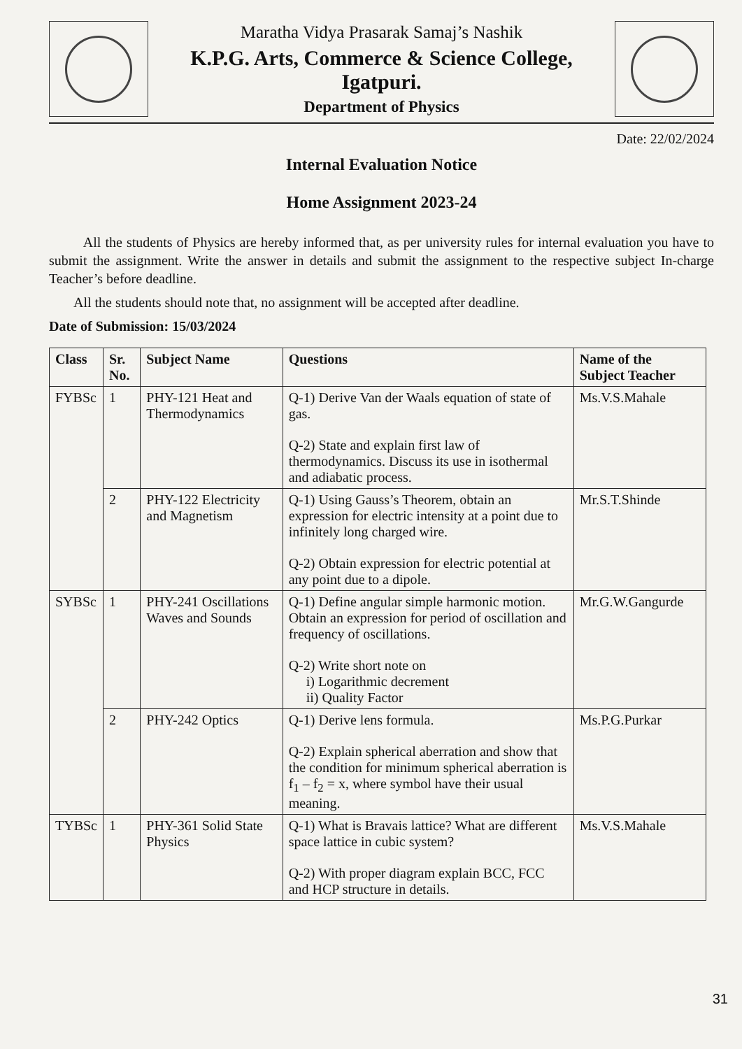Maratha Vidya Prasarak Samaj’s Nashik
K.P.G. Arts, Commerce & Science College, Igatpuri.
Department of Physics
Date: 22/02/2024
Internal Evaluation Notice
Home Assignment 2023-24
All the students of Physics are hereby informed that, as per university rules for internal evaluation you have to submit the assignment. Write the answer in details and submit the assignment to the respective subject In-charge Teacher’s before deadline.
All the students should note that, no assignment will be accepted after deadline.
Date of Submission: 15/03/2024
| Class | Sr. No. | Subject Name | Questions | Name of the Subject Teacher |
| --- | --- | --- | --- | --- |
| FYBSc | 1 | PHY-121 Heat and Thermodynamics | Q-1) Derive Van der Waals equation of state of gas. Q-2) State and explain first law of thermodynamics. Discuss its use in isothermal and adiabatic process. | Ms.V.S.Mahale |
| | 2 | PHY-122 Electricity and Magnetism | Q-1) Using Gauss’s Theorem, obtain an expression for electric intensity at a point due to infinitely long charged wire. Q-2) Obtain expression for electric potential at any point due to a dipole. | Mr.S.T.Shinde |
| SYBSc | 1 | PHY-241 Oscillations Waves and Sounds | Q-1) Define angular simple harmonic motion. Obtain an expression for period of oscillation and frequency of oscillations. Q-2) Write short note on i) Logarithmic decrement ii) Quality Factor | Mr.G.W.Gangurde |
| | 2 | PHY-242 Optics | Q-1) Derive lens formula. Q-2) Explain spherical aberration and show that the condition for minimum spherical aberration is f<sub>1</sub> – f<sub>2</sub> = x, where symbol have their usual meaning. | Ms.P.G.Purkar |
| TYBSc | 1 | PHY-361 Solid State Physics | Q-1) What is Bravais lattice? What are different space lattice in cubic system? Q-2) With proper diagram explain BCC, FCC and HCP structure in details. | Ms.V.S.Mahale |
31